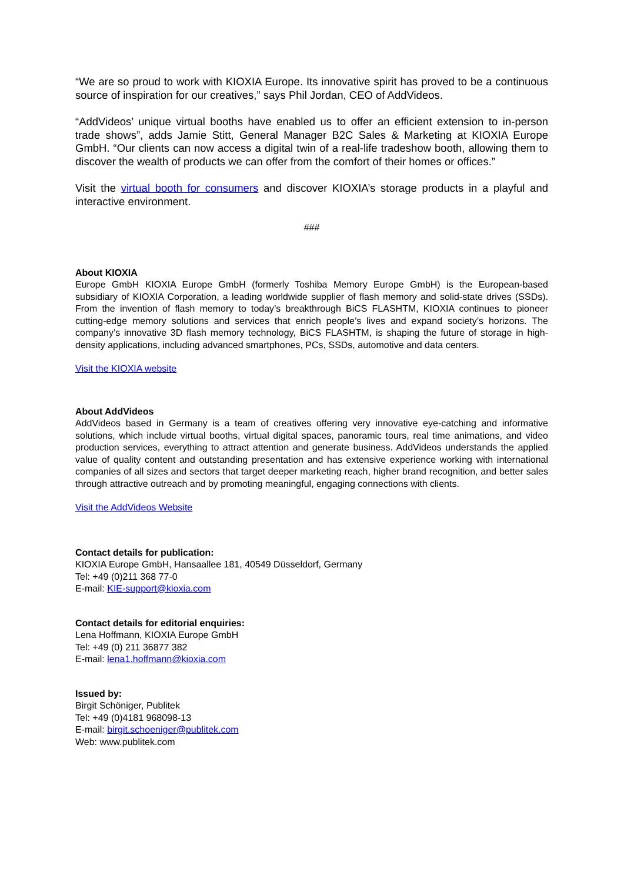“We are so proud to work with KIOXIA Europe. Its innovative spirit has proved to be a continuous source of inspiration for our creatives,” says Phil Jordan, CEO of AddVideos.
“AddVideos’ unique virtual booths have enabled us to offer an efficient extension to in-person trade shows”, adds Jamie Stitt, General Manager B2C Sales & Marketing at KIOXIA Europe GmbH. “Our clients can now access a digital twin of a real-life tradeshow booth, allowing them to discover the wealth of products we can offer from the comfort of their homes or offices.”
Visit the virtual booth for consumers and discover KIOXIA’s storage products in a playful and interactive environment.
###
About KIOXIA
Europe GmbH KIOXIA Europe GmbH (formerly Toshiba Memory Europe GmbH) is the European-based subsidiary of KIOXIA Corporation, a leading worldwide supplier of flash memory and solid-state drives (SSDs). From the invention of flash memory to today’s breakthrough BiCS FLASHTM, KIOXIA continues to pioneer cutting-edge memory solutions and services that enrich people’s lives and expand society’s horizons. The company’s innovative 3D flash memory technology, BiCS FLASHTM, is shaping the future of storage in high-density applications, including advanced smartphones, PCs, SSDs, automotive and data centers.
Visit the KIOXIA website
About AddVideos
AddVideos based in Germany is a team of creatives offering very innovative eye-catching and informative solutions, which include virtual booths, virtual digital spaces, panoramic tours, real time animations, and video production services, everything to attract attention and generate business. AddVideos understands the applied value of quality content and outstanding presentation and has extensive experience working with international companies of all sizes and sectors that target deeper marketing reach, higher brand recognition, and better sales through attractive outreach and by promoting meaningful, engaging connections with clients.
Visit the AddVideos Website
Contact details for publication:
KIOXIA Europe GmbH, Hansaallee 181, 40549 Düsseldorf, Germany
Tel: +49 (0)211 368 77-0
E-mail: KIE-support@kioxia.com
Contact details for editorial enquiries:
Lena Hoffmann, KIOXIA Europe GmbH
Tel: +49 (0) 211 36877 382
E-mail: lena1.hoffmann@kioxia.com
Issued by:
Birgit Schöniger, Publitek
Tel: +49 (0)4181 968098-13
E-mail: birgit.schoeniger@publitek.com
Web: www.publitek.com